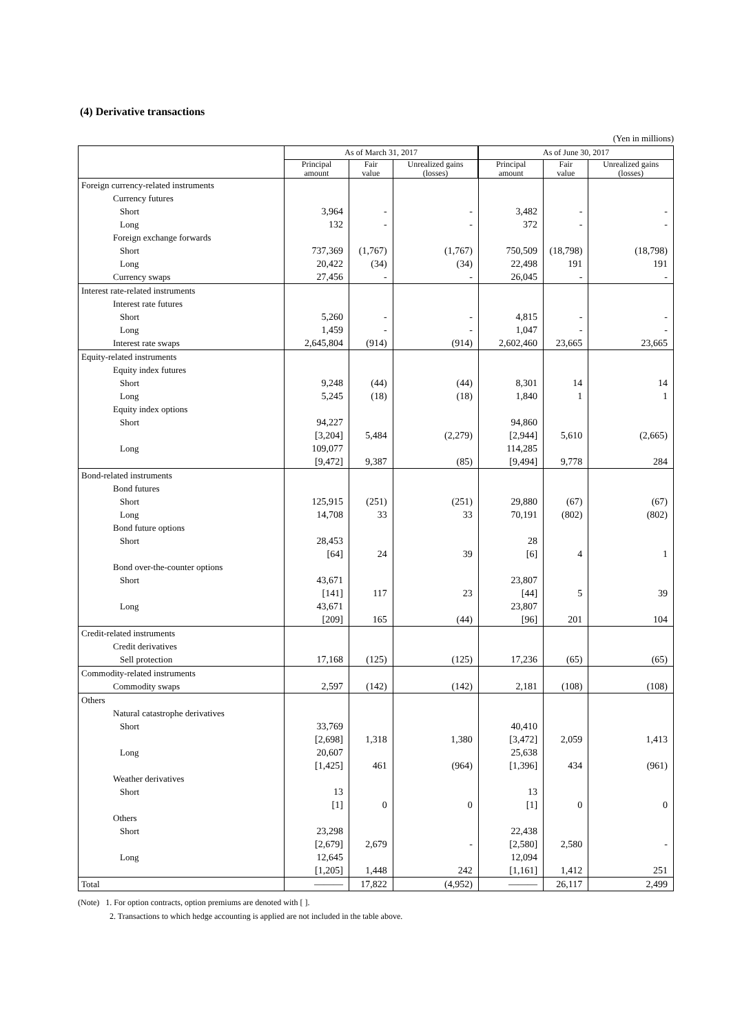(4) Derivative transactions
(Yen in millions)
| | As of March 31, 2017 | | | As of June 30, 2017 | | |
| --- | --- | --- | --- | --- | --- | --- |
| | Principal amount | Fair value | Unrealized gains (losses) | Principal amount | Fair value | Unrealized gains (losses) |
| Foreign currency-related instruments | | | | | | |
| Currency futures | | | | | | |
| Short | 3,964 | - | - | 3,482 | - | - |
| Long | 132 | - | - | 372 | - | - |
| Foreign exchange forwards | | | | | | |
| Short | 737,369 | (1,767) | (1,767) | 750,509 | (18,798) | (18,798) |
| Long | 20,422 | (34) | (34) | 22,498 | 191 | 191 |
| Currency swaps | 27,456 | - | - | 26,045 | - | - |
| Interest rate-related instruments | | | | | | |
| Interest rate futures | | | | | | |
| Short | 5,260 | - | - | 4,815 | - | - |
| Long | 1,459 | - | - | 1,047 | - | - |
| Interest rate swaps | 2,645,804 | (914) | (914) | 2,602,460 | 23,665 | 23,665 |
| Equity-related instruments | | | | | | |
| Equity index futures | | | | | | |
| Short | 9,248 | (44) | (44) | 8,301 | 14 | 14 |
| Long | 5,245 | (18) | (18) | 1,840 | 1 | 1 |
| Equity index options | | | | | | |
| Short | 94,227 | | | 94,860 | | |
| | [3,204] | 5,484 | (2,279) | [2,944] | 5,610 | (2,665) |
| Long | 109,077 | | | 114,285 | | |
| | [9,472] | 9,387 | (85) | [9,494] | 9,778 | 284 |
| Bond-related instruments | | | | | | |
| Bond futures | | | | | | |
| Short | 125,915 | (251) | (251) | 29,880 | (67) | (67) |
| Long | 14,708 | 33 | 33 | 70,191 | (802) | (802) |
| Bond future options | | | | | | |
| Short | 28,453 | | | 28 | | |
| | [64] | 24 | 39 | [6] | 4 | 1 |
| Bond over-the-counter options | | | | | | |
| Short | 43,671 | | | 23,807 | | |
| | [141] | 117 | 23 | [44] | 5 | 39 |
| Long | 43,671 | | | 23,807 | | |
| | [209] | 165 | (44) | [96] | 201 | 104 |
| Credit-related instruments | | | | | | |
| Credit derivatives | | | | | | |
| Sell protection | 17,168 | (125) | (125) | 17,236 | (65) | (65) |
| Commodity-related instruments | | | | | | |
| Commodity swaps | 2,597 | (142) | (142) | 2,181 | (108) | (108) |
| Others | | | | | | |
| Natural catastrophe derivatives | | | | | | |
| Short | 33,769 | | | 40,410 | | |
| | [2,698] | 1,318 | 1,380 | [3,472] | 2,059 | 1,413 |
| Long | 20,607 | | | 25,638 | | |
| | [1,425] | 461 | (964) | [1,396] | 434 | (961) |
| Weather derivatives | | | | | | |
| Short | 13 | | | 13 | | |
| | [1] | 0 | 0 | [1] | 0 | 0 |
| Others | | | | | | |
| Short | 23,298 | | | 22,438 | | |
| | [2,679] | 2,679 | - | [2,580] | 2,580 | - |
| Long | 12,645 | | | 12,094 | | |
| | [1,205] | 1,448 | 242 | [1,161] | 1,412 | 251 |
| Total | ――― | 17,822 | (4,952) | ――― | 26,117 | 2,499 |
(Note) 1. For option contracts, option premiums are denoted with [ ].
2. Transactions to which hedge accounting is applied are not included in the table above.